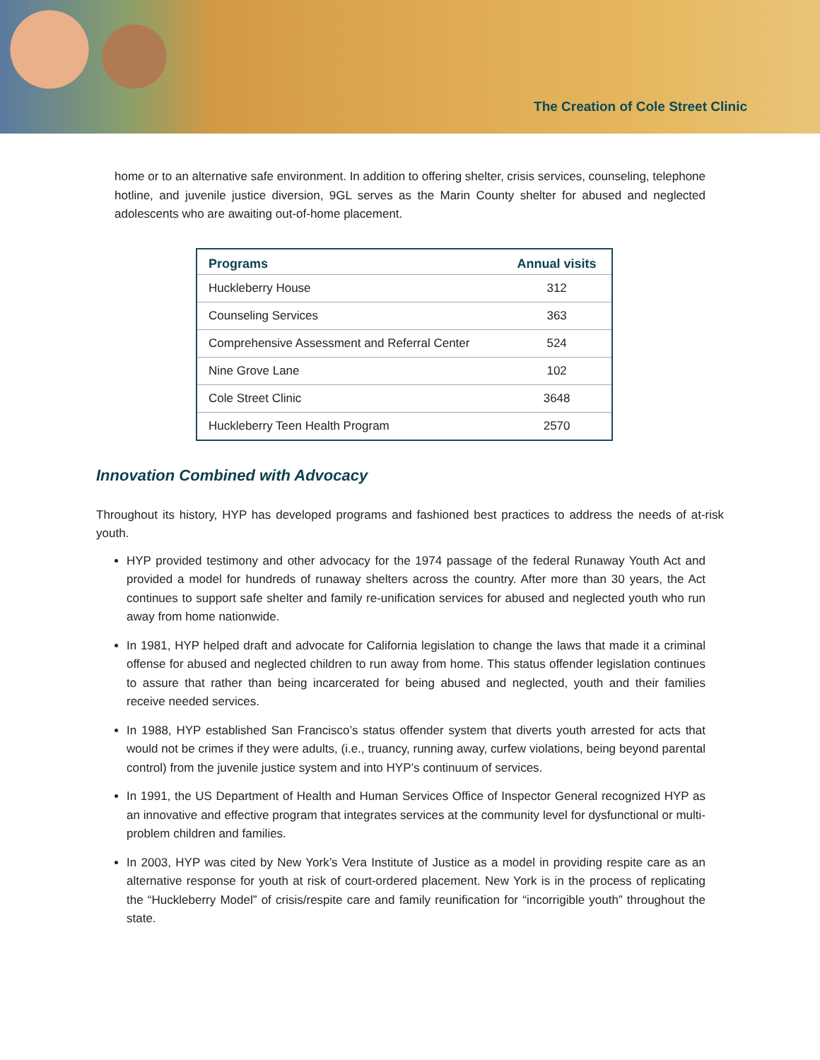The Creation of Cole Street Clinic
home or to an alternative safe environment. In addition to offering shelter, crisis services, counseling, telephone hotline, and juvenile justice diversion, 9GL serves as the Marin County shelter for abused and neglected adolescents who are awaiting out-of-home placement.
| Programs | Annual visits |
| --- | --- |
| Huckleberry House | 312 |
| Counseling Services | 363 |
| Comprehensive Assessment and Referral Center | 524 |
| Nine Grove Lane | 102 |
| Cole Street Clinic | 3648 |
| Huckleberry Teen Health Program | 2570 |
Innovation Combined with Advocacy
Throughout its history, HYP has developed programs and fashioned best practices to address the needs of at-risk youth.
HYP provided testimony and other advocacy for the 1974 passage of the federal Runaway Youth Act and provided a model for hundreds of runaway shelters across the country. After more than 30 years, the Act continues to support safe shelter and family re-unification services for abused and neglected youth who run away from home nationwide.
In 1981, HYP helped draft and advocate for California legislation to change the laws that made it a criminal offense for abused and neglected children to run away from home. This status offender legislation continues to assure that rather than being incarcerated for being abused and neglected, youth and their families receive needed services.
In 1988, HYP established San Francisco’s status offender system that diverts youth arrested for acts that would not be crimes if they were adults, (i.e., truancy, running away, curfew violations, being beyond parental control) from the juvenile justice system and into HYP’s continuum of services.
In 1991, the US Department of Health and Human Services Office of Inspector General recognized HYP as an innovative and effective program that integrates services at the community level for dysfunctional or multi-problem children and families.
In 2003, HYP was cited by New York’s Vera Institute of Justice as a model in providing respite care as an alternative response for youth at risk of court-ordered placement. New York is in the process of replicating the “Huckleberry Model” of crisis/respite care and family reunification for “incorrigible youth” throughout the state.